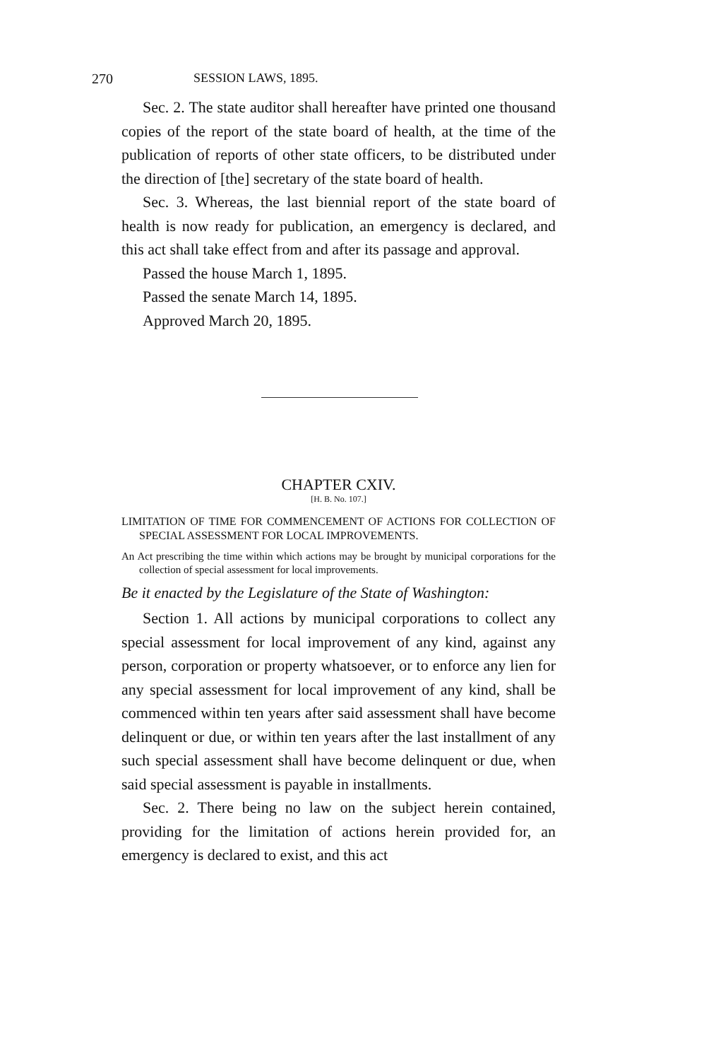270 SESSION LAWS, 1895.
Sec. 2. The state auditor shall hereafter have printed one thousand copies of the report of the state board of health, at the time of the publication of reports of other state officers, to be distributed under the direction of [the] secretary of the state board of health.
Sec. 3. Whereas, the last biennial report of the state board of health is now ready for publication, an emergency is declared, and this act shall take effect from and after its passage and approval.
Passed the house March 1, 1895.
Passed the senate March 14, 1895.
Approved March 20, 1895.
CHAPTER CXIV.
[H. B. No. 107.]
LIMITATION OF TIME FOR COMMENCEMENT OF ACTIONS FOR COLLECTION OF SPECIAL ASSESSMENT FOR LOCAL IMPROVEMENTS.
An Act prescribing the time within which actions may be brought by municipal corporations for the collection of special assessment for local improvements.
Be it enacted by the Legislature of the State of Washington:
Section 1. All actions by municipal corporations to collect any special assessment for local improvement of any kind, against any person, corporation or property whatsoever, or to enforce any lien for any special assessment for local improvement of any kind, shall be commenced within ten years after said assessment shall have become delinquent or due, or within ten years after the last installment of any such special assessment shall have become delinquent or due, when said special assessment is payable in installments.
Sec. 2. There being no law on the subject herein contained, providing for the limitation of actions herein provided for, an emergency is declared to exist, and this act